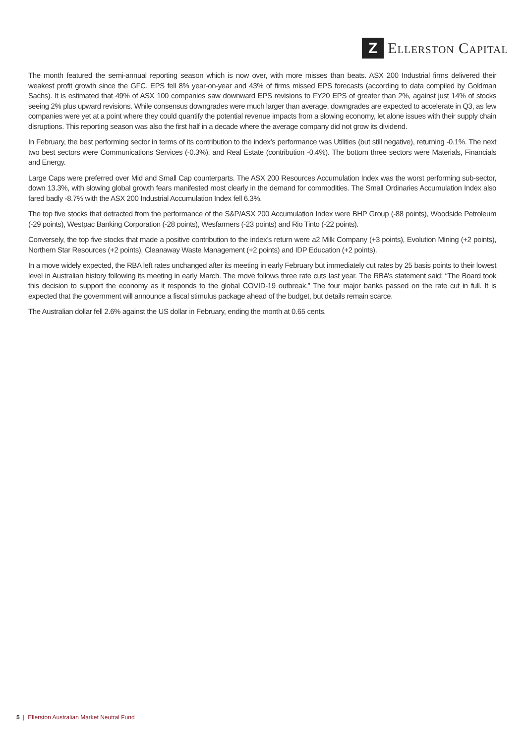Z
ELLERSTON CAPITAL
The month featured the semi-annual reporting season which is now over, with more misses than beats. ASX 200 Industrial firms delivered their weakest profit growth since the GFC. EPS fell 8% year-on-year and 43% of firms missed EPS forecasts (according to data compiled by Goldman Sachs). It is estimated that 49% of ASX 100 companies saw downward EPS revisions to FY20 EPS of greater than 2%, against just 14% of stocks seeing 2% plus upward revisions. While consensus downgrades were much larger than average, downgrades are expected to accelerate in Q3, as few companies were yet at a point where they could quantify the potential revenue impacts from a slowing economy, let alone issues with their supply chain disruptions. This reporting season was also the first half in a decade where the average company did not grow its dividend.
In February, the best performing sector in terms of its contribution to the index’s performance was Utilities (but still negative), returning -0.1%. The next two best sectors were Communications Services (-0.3%), and Real Estate (contribution -0.4%). The bottom three sectors were Materials, Financials and Energy.
Large Caps were preferred over Mid and Small Cap counterparts. The ASX 200 Resources Accumulation Index was the worst performing sub-sector, down 13.3%, with slowing global growth fears manifested most clearly in the demand for commodities. The Small Ordinaries Accumulation Index also fared badly -8.7% with the ASX 200 Industrial Accumulation Index fell 6.3%.
The top five stocks that detracted from the performance of the S&P/ASX 200 Accumulation Index were BHP Group (-88 points), Woodside Petroleum (-29 points), Westpac Banking Corporation (-28 points), Wesfarmers (-23 points) and Rio Tinto (-22 points).
Conversely, the top five stocks that made a positive contribution to the index’s return were a2 Milk Company (+3 points), Evolution Mining (+2 points), Northern Star Resources (+2 points), Cleanaway Waste Management (+2 points) and IDP Education (+2 points).
In a move widely expected, the RBA left rates unchanged after its meeting in early February but immediately cut rates by 25 basis points to their lowest level in Australian history following its meeting in early March. The move follows three rate cuts last year. The RBA’s statement said: “The Board took this decision to support the economy as it responds to the global COVID-19 outbreak.” The four major banks passed on the rate cut in full. It is expected that the government will announce a fiscal stimulus package ahead of the budget, but details remain scarce.
The Australian dollar fell 2.6% against the US dollar in February, ending the month at 0.65 cents.
5 | Ellerston Australian Market Neutral Fund